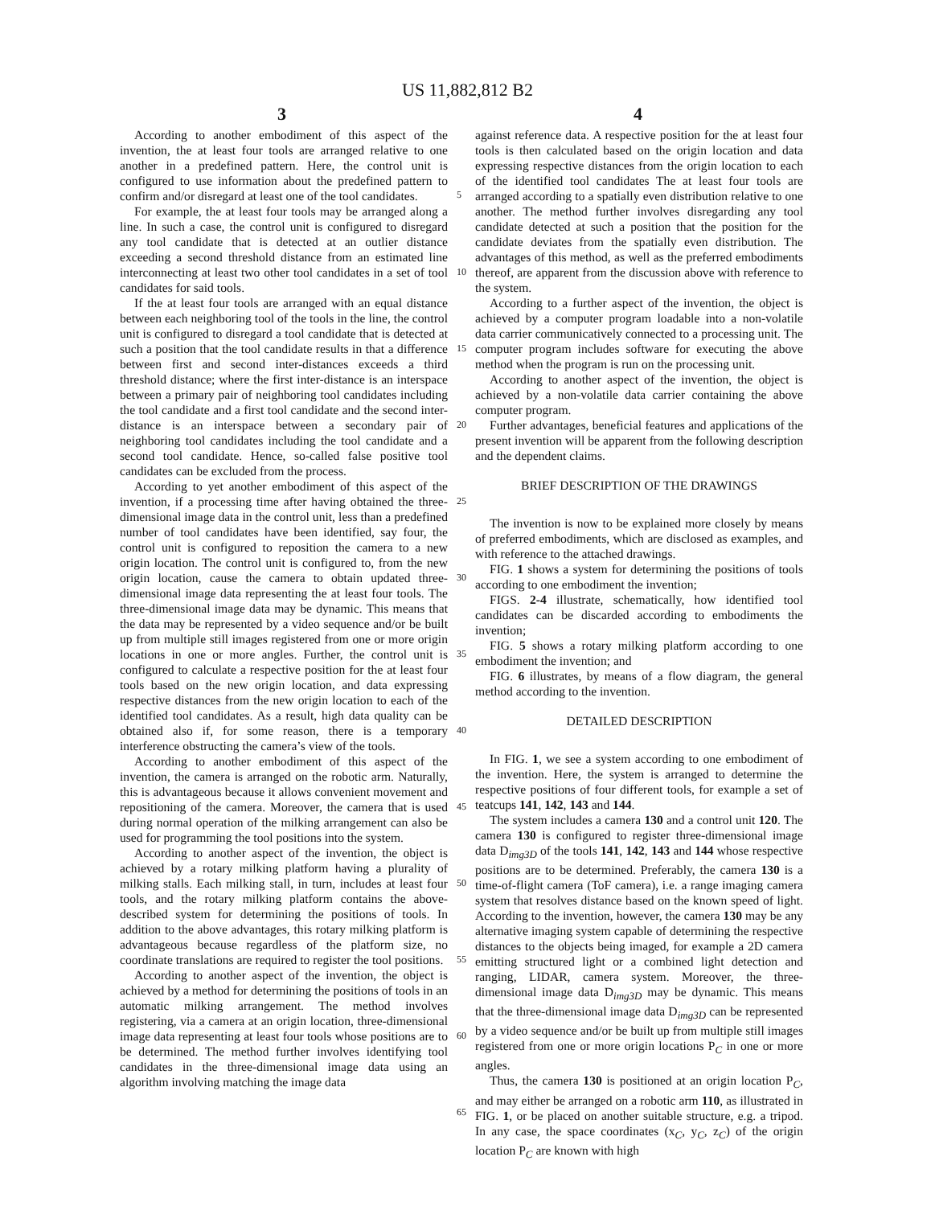US 11,882,812 B2
3 4
According to another embodiment of this aspect of the invention, the at least four tools are arranged relative to one another in a predefined pattern. Here, the control unit is configured to use information about the predefined pattern to confirm and/or disregard at least one of the tool candidates.
For example, the at least four tools may be arranged along a line. In such a case, the control unit is configured to disregard any tool candidate that is detected at an outlier distance exceeding a second threshold distance from an estimated line interconnecting at least two other tool candidates in a set of tool candidates for said tools.
If the at least four tools are arranged with an equal distance between each neighboring tool of the tools in the line, the control unit is configured to disregard a tool candidate that is detected at such a position that the tool candidate results in that a difference between first and second inter-distances exceeds a third threshold distance; where the first inter-distance is an interspace between a primary pair of neighboring tool candidates including the tool candidate and a first tool candidate and the second inter-distance is an interspace between a secondary pair of neighboring tool candidates including the tool candidate and a second tool candidate. Hence, so-called false positive tool candidates can be excluded from the process.
According to yet another embodiment of this aspect of the invention, if a processing time after having obtained the three-dimensional image data in the control unit, less than a predefined number of tool candidates have been identified, say four, the control unit is configured to reposition the camera to a new origin location. The control unit is configured to, from the new origin location, cause the camera to obtain updated three-dimensional image data representing the at least four tools. The three-dimensional image data may be dynamic. This means that the data may be represented by a video sequence and/or be built up from multiple still images registered from one or more origin locations in one or more angles. Further, the control unit is configured to calculate a respective position for the at least four tools based on the new origin location, and data expressing respective distances from the new origin location to each of the identified tool candidates. As a result, high data quality can be obtained also if, for some reason, there is a temporary interference obstructing the camera’s view of the tools.
According to another embodiment of this aspect of the invention, the camera is arranged on the robotic arm. Naturally, this is advantageous because it allows convenient movement and repositioning of the camera. Moreover, the camera that is used during normal operation of the milking arrangement can also be used for programming the tool positions into the system.
According to another aspect of the invention, the object is achieved by a rotary milking platform having a plurality of milking stalls. Each milking stall, in turn, includes at least four tools, and the rotary milking platform contains the above-described system for determining the positions of tools. In addition to the above advantages, this rotary milking platform is advantageous because regardless of the platform size, no coordinate translations are required to register the tool positions.
According to another aspect of the invention, the object is achieved by a method for determining the positions of tools in an automatic milking arrangement. The method involves registering, via a camera at an origin location, three-dimensional image data representing at least four tools whose positions are to be determined. The method further involves identifying tool candidates in the three-dimensional image data using an algorithm involving matching the image data
5
10
15
20
25
30
35
40
45
50
55
60
65
against reference data. A respective position for the at least four tools is then calculated based on the origin location and data expressing respective distances from the origin location to each of the identified tool candidates The at least four tools are arranged according to a spatially even distribution relative to one another. The method further involves disregarding any tool candidate detected at such a position that the position for the candidate deviates from the spatially even distribution. The advantages of this method, as well as the preferred embodiments thereof, are apparent from the discussion above with reference to the system.
According to a further aspect of the invention, the object is achieved by a computer program loadable into a non-volatile data carrier communicatively connected to a processing unit. The computer program includes software for executing the above method when the program is run on the processing unit.
According to another aspect of the invention, the object is achieved by a non-volatile data carrier containing the above computer program.
Further advantages, beneficial features and applications of the present invention will be apparent from the following description and the dependent claims.
BRIEF DESCRIPTION OF THE DRAWINGS
The invention is now to be explained more closely by means of preferred embodiments, which are disclosed as examples, and with reference to the attached drawings.
FIG. 1 shows a system for determining the positions of tools according to one embodiment the invention;
FIGS. 2-4 illustrate, schematically, how identified tool candidates can be discarded according to embodiments the invention;
FIG. 5 shows a rotary milking platform according to one embodiment the invention; and
FIG. 6 illustrates, by means of a flow diagram, the general method according to the invention.
DETAILED DESCRIPTION
In FIG. 1, we see a system according to one embodiment of the invention. Here, the system is arranged to determine the respective positions of four different tools, for example a set of teatcups 141, 142, 143 and 144.
The system includes a camera 130 and a control unit 120. The camera 130 is configured to register three-dimensional image data D<sub>img3D</sub> of the tools 141, 142, 143 and 144 whose respective positions are to be determined. Preferably, the camera 130 is a time-of-flight camera (ToF camera), i.e. a range imaging camera system that resolves distance based on the known speed of light. According to the invention, however, the camera 130 may be any alternative imaging system capable of determining the respective distances to the objects being imaged, for example a 2D camera emitting structured light or a combined light detection and ranging, LIDAR, camera system. Moreover, the three-dimensional image data D<sub>img3D</sub> may be dynamic. This means that the three-dimensional image data D<sub>img3D</sub> can be represented by a video sequence and/or be built up from multiple still images registered from one or more origin locations P<sub>C</sub> in one or more angles.
Thus, the camera 130 is positioned at an origin location P<sub>C</sub>, and may either be arranged on a robotic arm 110, as illustrated in FIG. 1, or be placed on another suitable structure, e.g. a tripod. In any case, the space coordinates (x<sub>C</sub>, y<sub>C</sub>, z<sub>C</sub>) of the origin location P<sub>C</sub> are known with high